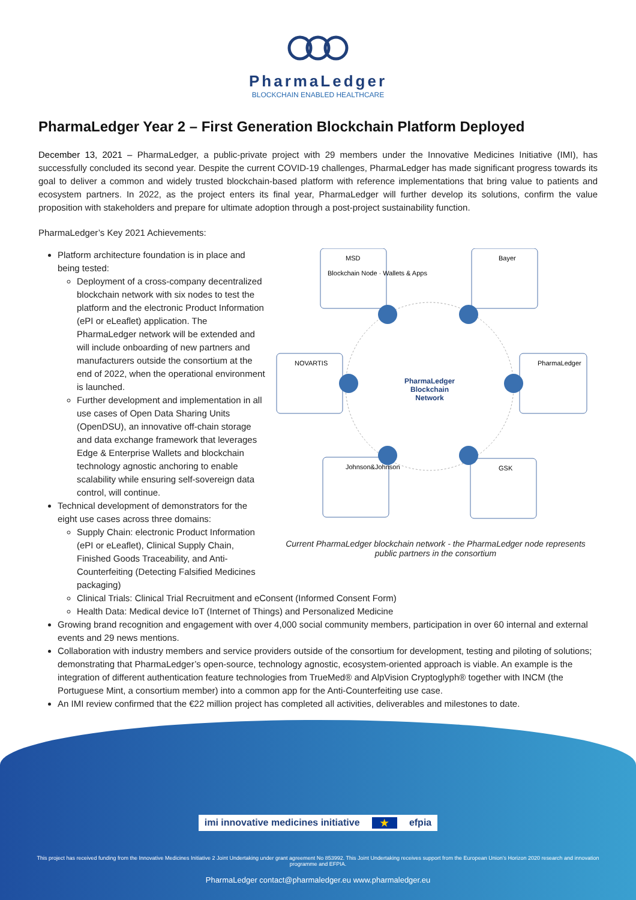PharmaLedger
BLOCKCHAIN ENABLED HEALTHCARE
PharmaLedger Year 2 – First Generation Blockchain Platform Deployed
December 13, 2021 – PharmaLedger, a public-private project with 29 members under the Innovative Medicines Initiative (IMI), has successfully concluded its second year. Despite the current COVID-19 challenges, PharmaLedger has made significant progress towards its goal to deliver a common and widely trusted blockchain-based platform with reference implementations that bring value to patients and ecosystem partners. In 2022, as the project enters its final year, PharmaLedger will further develop its solutions, confirm the value proposition with stakeholders and prepare for ultimate adoption through a post-project sustainability function.
PharmaLedger’s Key 2021 Achievements:
Platform architecture foundation is in place and being tested:
Deployment of a cross-company decentralized blockchain network with six nodes to test the platform and the electronic Product Information (ePI or eLeaflet) application. The PharmaLedger network will be extended and will include onboarding of new partners and manufacturers outside the consortium at the end of 2022, when the operational environment is launched.
Further development and implementation in all use cases of Open Data Sharing Units (OpenDSU), an innovative off-chain storage and data exchange framework that leverages Edge & Enterprise Wallets and blockchain technology agnostic anchoring to enable scalability while ensuring self-sovereign data control, will continue.
Technical development of demonstrators for the eight use cases across three domains:
Supply Chain: electronic Product Information (ePI or eLeaflet), Clinical Supply Chain, Finished Goods Traceability, and Anti-Counterfeiting (Detecting Falsified Medicines packaging)
PharmaLedger
Blockchain
Network
MSD
Bayer
NOVARTIS
PharmaLedger
Johnson&Johnson
GSK
Blockchain Node · Wallets & Apps
Current PharmaLedger blockchain network - the PharmaLedger node represents public partners in the consortium
Clinical Trials: Clinical Trial Recruitment and eConsent (Informed Consent Form)
Health Data: Medical device IoT (Internet of Things) and Personalized Medicine
Growing brand recognition and engagement with over 4,000 social community members, participation in over 60 internal and external events and 29 news mentions.
Collaboration with industry members and service providers outside of the consortium for development, testing and piloting of solutions; demonstrating that PharmaLedger’s open-source, technology agnostic, ecosystem-oriented approach is viable. An example is the integration of different authentication feature technologies from TrueMed® and AlpVision Cryptoglyph® together with INCM (the Portuguese Mint, a consortium member) into a common app for the Anti-Counterfeiting use case.
An IMI review confirmed that the €22 million project has completed all activities, deliverables and milestones to date.
imi innovative medicines initiative ★ efpia
This project has received funding from the Innovative Medicines Initiative 2 Joint Undertaking under grant agreement No 853992. This Joint Undertaking receives support from the European Union’s Horizon 2020 research and innovation programme and EFPIA.
PharmaLedger contact@pharmaledger.eu www.pharmaledger.eu